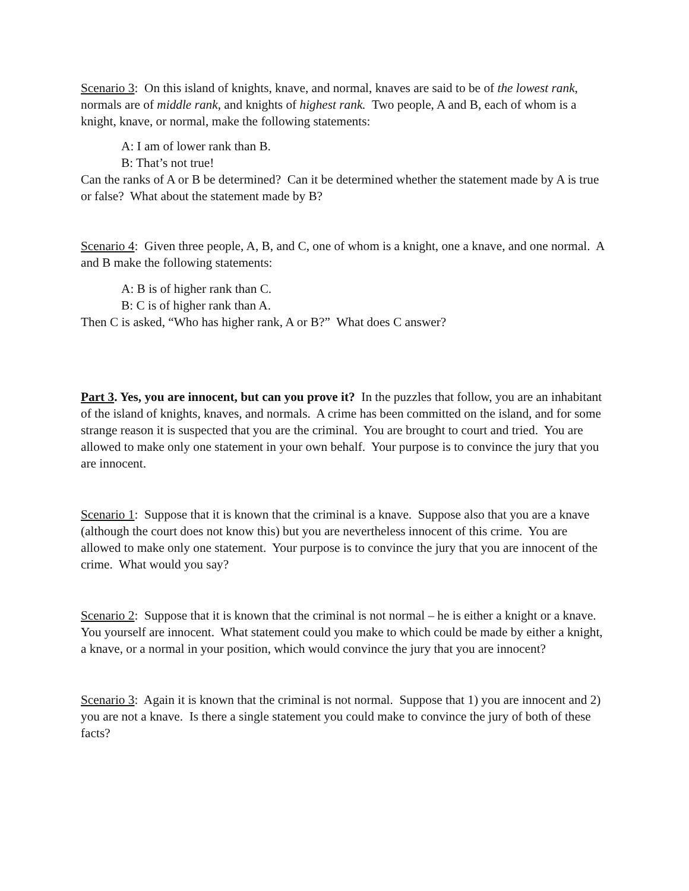Scenario 3: On this island of knights, knave, and normal, knaves are said to be of the lowest rank, normals are of middle rank, and knights of highest rank. Two people, A and B, each of whom is a knight, knave, or normal, make the following statements:
A: I am of lower rank than B.
B: That’s not true!
Can the ranks of A or B be determined? Can it be determined whether the statement made by A is true or false? What about the statement made by B?
Scenario 4: Given three people, A, B, and C, one of whom is a knight, one a knave, and one normal. A and B make the following statements:
A: B is of higher rank than C.
B: C is of higher rank than A.
Then C is asked, “Who has higher rank, A or B?” What does C answer?
Part 3. Yes, you are innocent, but can you prove it? In the puzzles that follow, you are an inhabitant of the island of knights, knaves, and normals. A crime has been committed on the island, and for some strange reason it is suspected that you are the criminal. You are brought to court and tried. You are allowed to make only one statement in your own behalf. Your purpose is to convince the jury that you are innocent.
Scenario 1: Suppose that it is known that the criminal is a knave. Suppose also that you are a knave (although the court does not know this) but you are nevertheless innocent of this crime. You are allowed to make only one statement. Your purpose is to convince the jury that you are innocent of the crime. What would you say?
Scenario 2: Suppose that it is known that the criminal is not normal – he is either a knight or a knave. You yourself are innocent. What statement could you make to which could be made by either a knight, a knave, or a normal in your position, which would convince the jury that you are innocent?
Scenario 3: Again it is known that the criminal is not normal. Suppose that 1) you are innocent and 2) you are not a knave. Is there a single statement you could make to convince the jury of both of these facts?